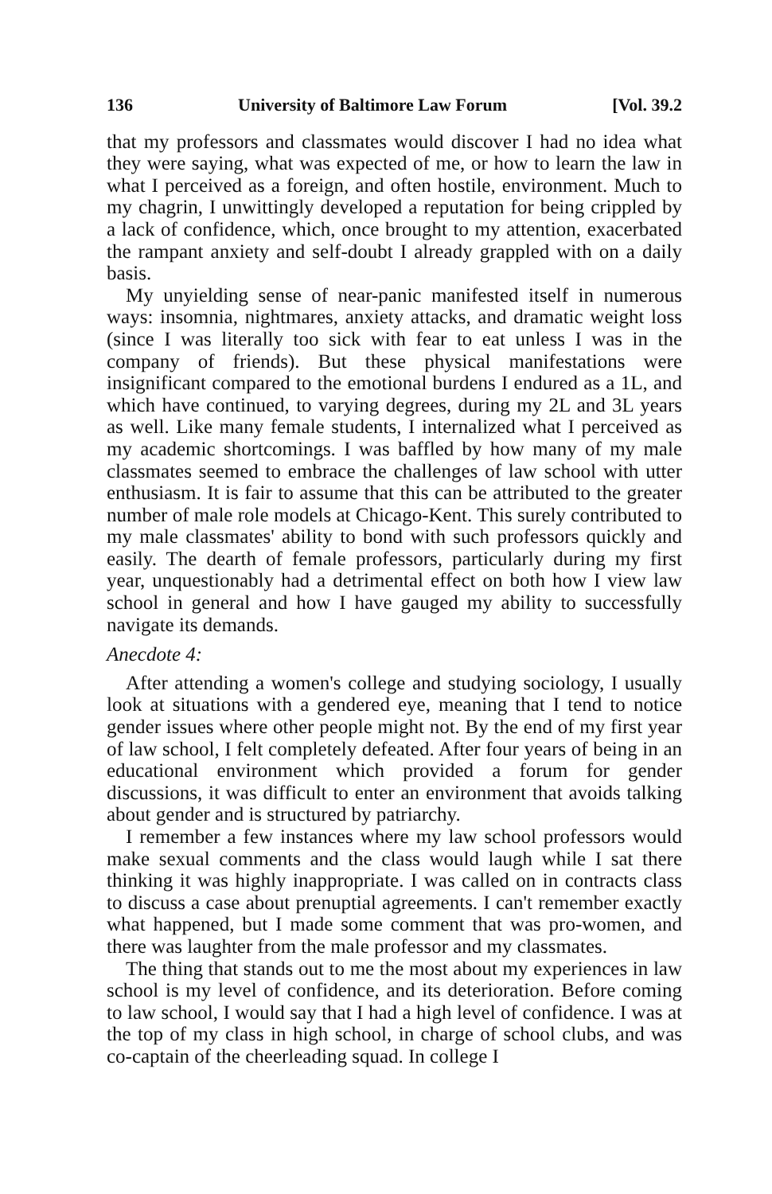136 University of Baltimore Law Forum [Vol. 39.2
that my professors and classmates would discover I had no idea what they were saying, what was expected of me, or how to learn the law in what I perceived as a foreign, and often hostile, environment. Much to my chagrin, I unwittingly developed a reputation for being crippled by a lack of confidence, which, once brought to my attention, exacerbated the rampant anxiety and self-doubt I already grappled with on a daily basis.
My unyielding sense of near-panic manifested itself in numerous ways: insomnia, nightmares, anxiety attacks, and dramatic weight loss (since I was literally too sick with fear to eat unless I was in the company of friends). But these physical manifestations were insignificant compared to the emotional burdens I endured as a 1L, and which have continued, to varying degrees, during my 2L and 3L years as well. Like many female students, I internalized what I perceived as my academic shortcomings. I was baffled by how many of my male classmates seemed to embrace the challenges of law school with utter enthusiasm. It is fair to assume that this can be attributed to the greater number of male role models at Chicago-Kent. This surely contributed to my male classmates' ability to bond with such professors quickly and easily. The dearth of female professors, particularly during my first year, unquestionably had a detrimental effect on both how I view law school in general and how I have gauged my ability to successfully navigate its demands.
Anecdote 4:
After attending a women's college and studying sociology, I usually look at situations with a gendered eye, meaning that I tend to notice gender issues where other people might not. By the end of my first year of law school, I felt completely defeated. After four years of being in an educational environment which provided a forum for gender discussions, it was difficult to enter an environment that avoids talking about gender and is structured by patriarchy.
I remember a few instances where my law school professors would make sexual comments and the class would laugh while I sat there thinking it was highly inappropriate. I was called on in contracts class to discuss a case about prenuptial agreements. I can't remember exactly what happened, but I made some comment that was pro-women, and there was laughter from the male professor and my classmates.
The thing that stands out to me the most about my experiences in law school is my level of confidence, and its deterioration. Before coming to law school, I would say that I had a high level of confidence. I was at the top of my class in high school, in charge of school clubs, and was co-captain of the cheerleading squad. In college I